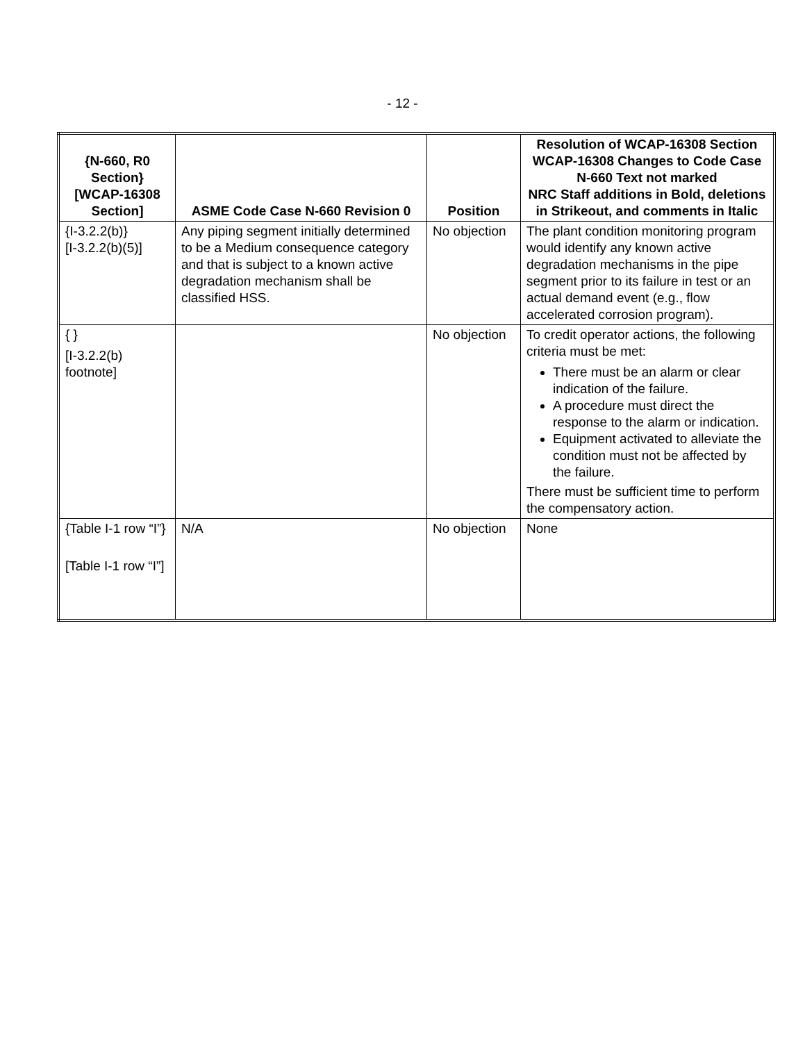- 12 -
| {N-660, R0 Section} [WCAP-16308 Section] | ASME Code Case N-660 Revision 0 | Position | Resolution of WCAP-16308 Section WCAP-16308 Changes to Code Case N-660 Text not marked NRC Staff additions in Bold, deletions in Strikeout, and comments in Italic |
| --- | --- | --- | --- |
| {I-3.2.2(b)} [I-3.2.2(b)(5)] | Any piping segment initially determined to be a Medium consequence category and that is subject to a known active degradation mechanism shall be classified HSS. | No objection | The plant condition monitoring program would identify any known active degradation mechanisms in the pipe segment prior to its failure in test or an actual demand event (e.g., flow accelerated corrosion program). |
| { } [I-3.2.2(b) footnote] | | No objection | To credit operator actions, the following criteria must be met: There must be an alarm or clear indication of the failure. A procedure must direct the response to the alarm or indication. Equipment activated to alleviate the condition must not be affected by the failure. There must be sufficient time to perform the compensatory action. |
| {Table I-1 row “I”} [Table I-1 row “I”] | N/A | No objection | None |